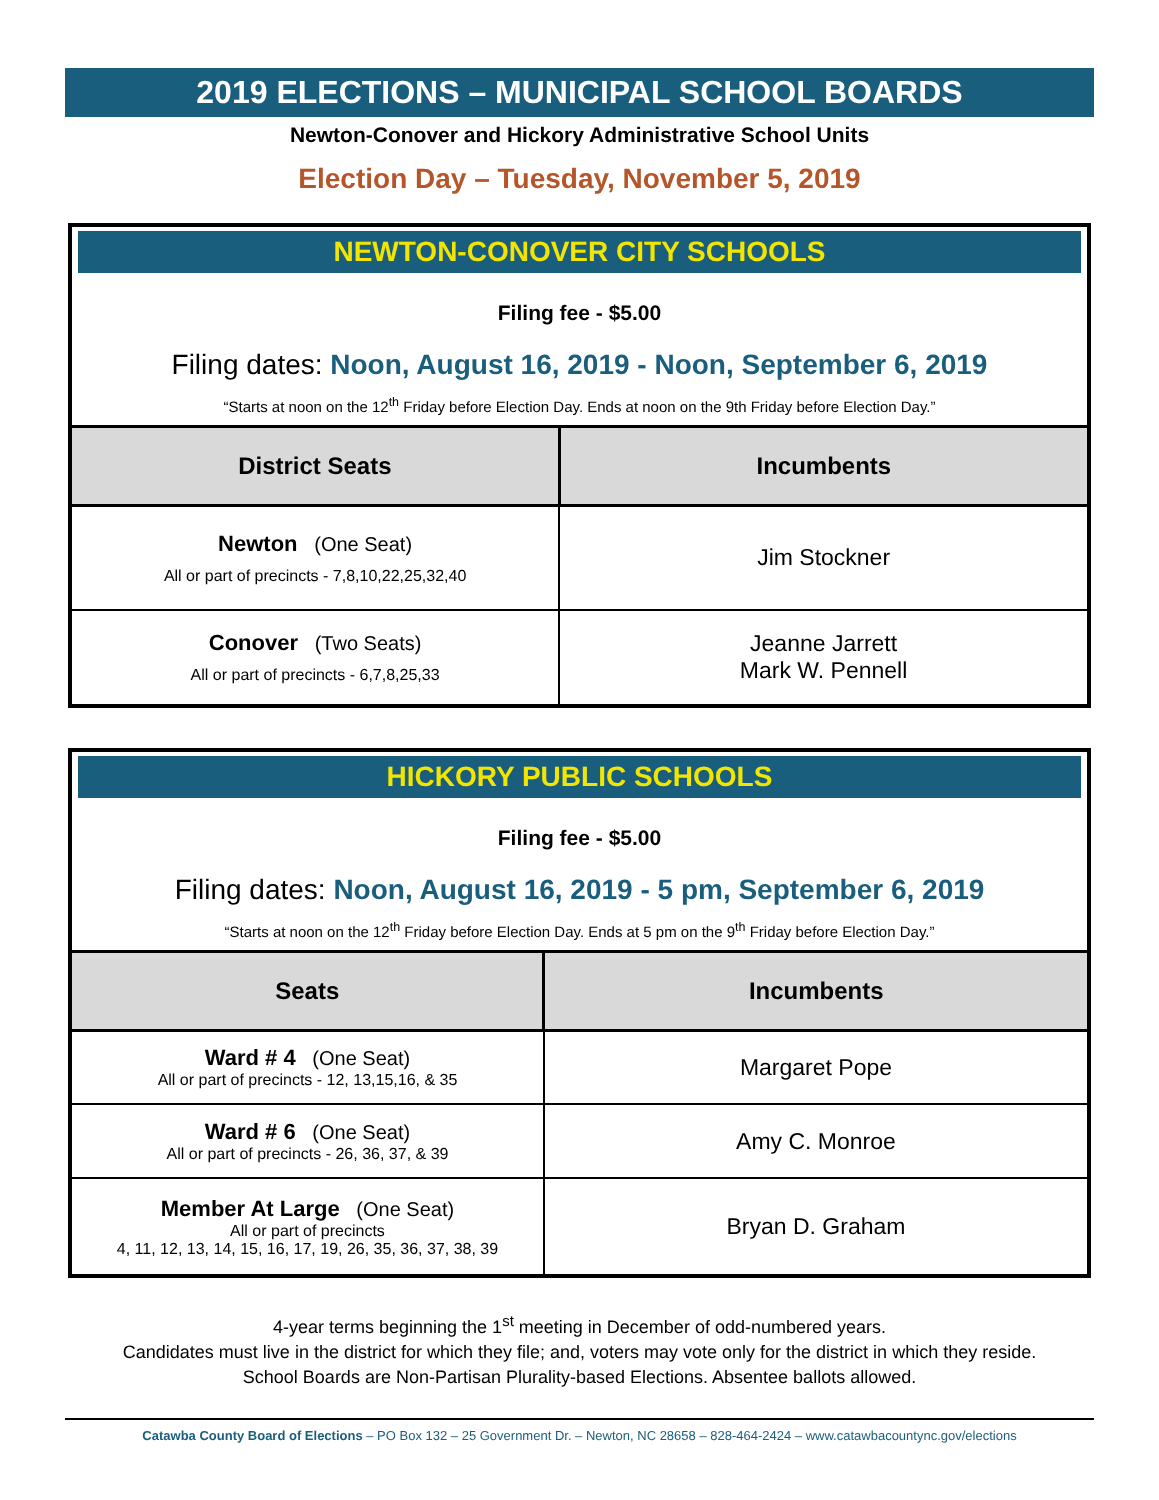2019 ELECTIONS – MUNICIPAL SCHOOL BOARDS
Newton-Conover and Hickory Administrative School Units
Election Day – Tuesday, November 5, 2019
NEWTON-CONOVER CITY SCHOOLS
Filing fee - $5.00
Filing dates: Noon, August 16, 2019 - Noon, September 6, 2019
“Starts at noon on the 12<sup>th</sup> Friday before Election Day. Ends at noon on the 9th Friday before Election Day.”
| District Seats | Incumbents |
| --- | --- |
| Newton (One Seat) All or part of precincts - 7,8,10,22,25,32,40 | Jim Stockner |
| Conover (Two Seats) All or part of precincts - 6,7,8,25,33 | Jeanne Jarrett Mark W. Pennell |
HICKORY PUBLIC SCHOOLS
Filing fee - $5.00
Filing dates: Noon, August 16, 2019 - 5 pm, September 6, 2019
“Starts at noon on the 12<sup>th</sup> Friday before Election Day. Ends at 5 pm on the 9<sup>th</sup> Friday before Election Day.”
| Seats | Incumbents |
| --- | --- |
| Ward # 4 (One Seat) All or part of precincts - 12, 13,15,16, & 35 | Margaret Pope |
| Ward # 6 (One Seat) All or part of precincts - 26, 36, 37, & 39 | Amy C. Monroe |
| Member At Large (One Seat) All or part of precincts 4, 11, 12, 13, 14, 15, 16, 17, 19, 26, 35, 36, 37, 38, 39 | Bryan D. Graham |
4-year terms beginning the 1<sup>st</sup> meeting in December of odd-numbered years.
Candidates must live in the district for which they file; and, voters may vote only for the district in which they reside.
School Boards are Non-Partisan Plurality-based Elections. Absentee ballots allowed.
Catawba County Board of Elections – PO Box 132 – 25 Government Dr. – Newton, NC 28658 – 828-464-2424 – www.catawbacountync.gov/elections